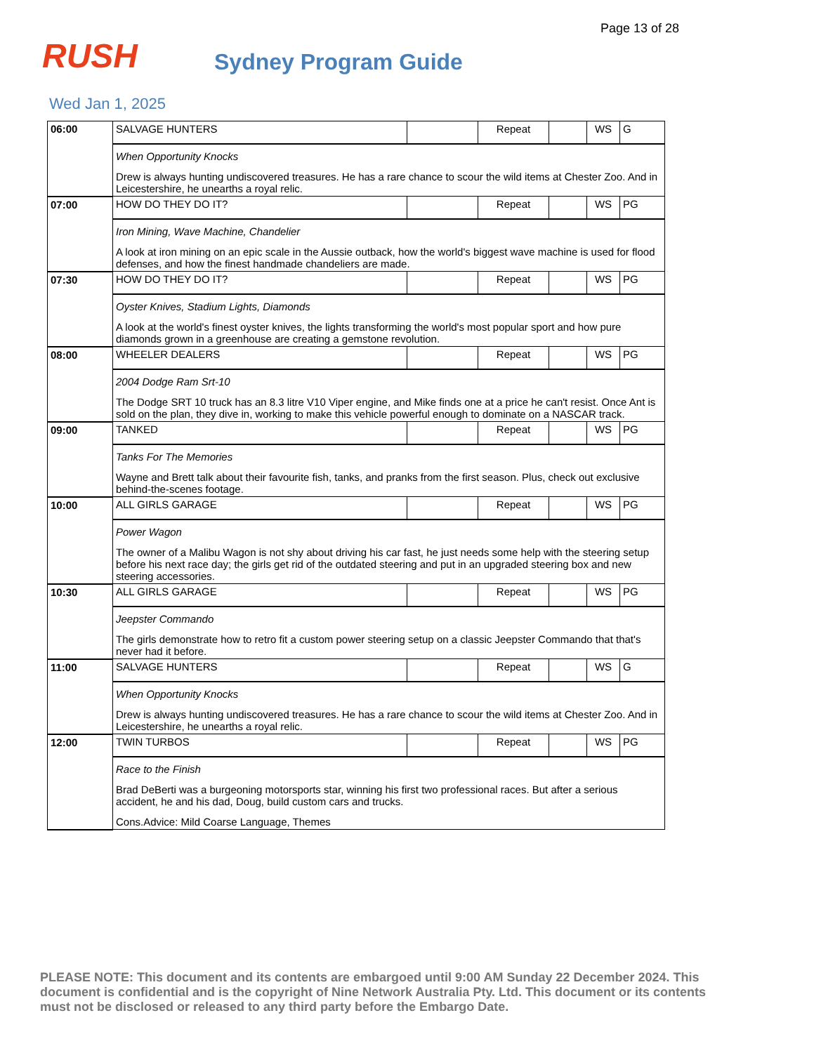Page 13 of 28
RUSH
Sydney Program Guide
Wed Jan 1, 2025
| 06:00 | SALVAGE HUNTERS | | Repeat | | WS | G |
| | When Opportunity Knocks Drew is always hunting undiscovered treasures. He has a rare chance to scour the wild items at Chester Zoo. And in Leicestershire, he unearths a royal relic. | | | | | |
| 07:00 | HOW DO THEY DO IT? | | Repeat | | WS | PG |
| | Iron Mining, Wave Machine, Chandelier A look at iron mining on an epic scale in the Aussie outback, how the world's biggest wave machine is used for flood defenses, and how the finest handmade chandeliers are made. | | | | | |
| 07:30 | HOW DO THEY DO IT? | | Repeat | | WS | PG |
| | Oyster Knives, Stadium Lights, Diamonds A look at the world's finest oyster knives, the lights transforming the world's most popular sport and how pure diamonds grown in a greenhouse are creating a gemstone revolution. | | | | | |
| 08:00 | WHEELER DEALERS | | Repeat | | WS | PG |
| | 2004 Dodge Ram Srt-10 The Dodge SRT 10 truck has an 8.3 litre V10 Viper engine, and Mike finds one at a price he can't resist. Once Ant is sold on the plan, they dive in, working to make this vehicle powerful enough to dominate on a NASCAR track. | | | | | |
| 09:00 | TANKED | | Repeat | | WS | PG |
| | Tanks For The Memories Wayne and Brett talk about their favourite fish, tanks, and pranks from the first season. Plus, check out exclusive behind-the-scenes footage. | | | | | |
| 10:00 | ALL GIRLS GARAGE | | Repeat | | WS | PG |
| | Power Wagon The owner of a Malibu Wagon is not shy about driving his car fast, he just needs some help with the steering setup before his next race day; the girls get rid of the outdated steering and put in an upgraded steering box and new steering accessories. | | | | | |
| 10:30 | ALL GIRLS GARAGE | | Repeat | | WS | PG |
| | Jeepster Commando The girls demonstrate how to retro fit a custom power steering setup on a classic Jeepster Commando that that's never had it before. | | | | | |
| 11:00 | SALVAGE HUNTERS | | Repeat | | WS | G |
| | When Opportunity Knocks Drew is always hunting undiscovered treasures. He has a rare chance to scour the wild items at Chester Zoo. And in Leicestershire, he unearths a royal relic. | | | | | |
| 12:00 | TWIN TURBOS | | Repeat | | WS | PG |
| | Race to the Finish Brad DeBerti was a burgeoning motorsports star, winning his first two professional races. But after a serious accident, he and his dad, Doug, build custom cars and trucks. Cons.Advice: Mild Coarse Language, Themes | | | | | |
PLEASE NOTE: This document and its contents are embargoed until 9:00 AM Sunday 22 December 2024. This document is confidential and is the copyright of Nine Network Australia Pty. Ltd. This document or its contents must not be disclosed or released to any third party before the Embargo Date.